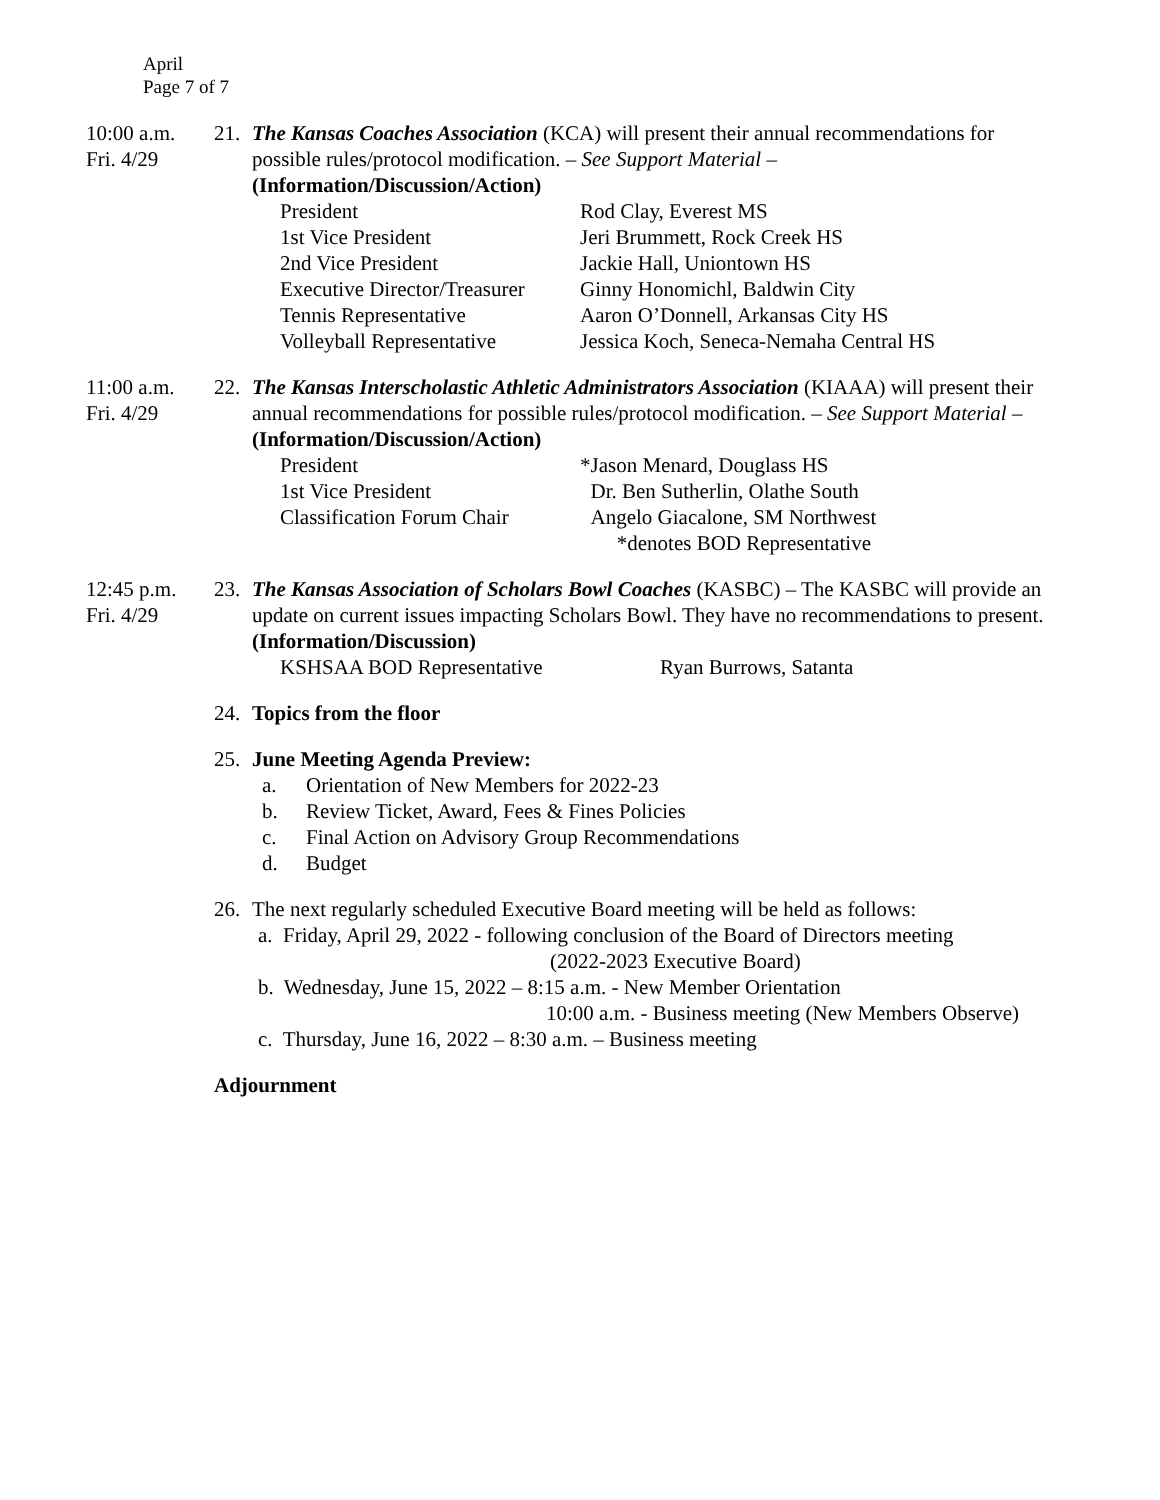April
Page 7 of 7
10:00 a.m.
Fri. 4/29
21. The Kansas Coaches Association (KCA) will present their annual recommendations for possible rules/protocol modification. – See Support Material –
(Information/Discussion/Action)
| President | Rod Clay, Everest MS |
| 1st Vice President | Jeri Brummett, Rock Creek HS |
| 2nd Vice President | Jackie Hall, Uniontown HS |
| Executive Director/Treasurer | Ginny Honomichl, Baldwin City |
| Tennis Representative | Aaron O’Donnell, Arkansas City HS |
| Volleyball Representative | Jessica Koch, Seneca-Nemaha Central HS |
11:00 a.m.
Fri. 4/29
22. The Kansas Interscholastic Athletic Administrators Association (KIAAA) will present their annual recommendations for possible rules/protocol modification. – See Support Material – (Information/Discussion/Action)
| President | *Jason Menard, Douglass HS |
| 1st Vice President | Dr. Ben Sutherlin, Olathe South |
| Classification Forum Chair | Angelo Giacalone, SM Northwest |
| | *denotes BOD Representative |
12:45 p.m.
Fri. 4/29
23. The Kansas Association of Scholars Bowl Coaches (KASBC) – The KASBC will provide an update on current issues impacting Scholars Bowl. They have no recommendations to present. (Information/Discussion)
| KSHSAA BOD Representative | Ryan Burrows, Satanta |
24. Topics from the floor
25. June Meeting Agenda Preview:
a. Orientation of New Members for 2022-23
b. Review Ticket, Award, Fees & Fines Policies
c. Final Action on Advisory Group Recommendations
d. Budget
26. The next regularly scheduled Executive Board meeting will be held as follows:
a. Friday, April 29, 2022 - following conclusion of the Board of Directors meeting
(2022-2023 Executive Board)
b. Wednesday, June 15, 2022 – 8:15 a.m. - New Member Orientation
10:00 a.m. - Business meeting (New Members Observe)
c. Thursday, June 16, 2022 – 8:30 a.m. – Business meeting
Adjournment